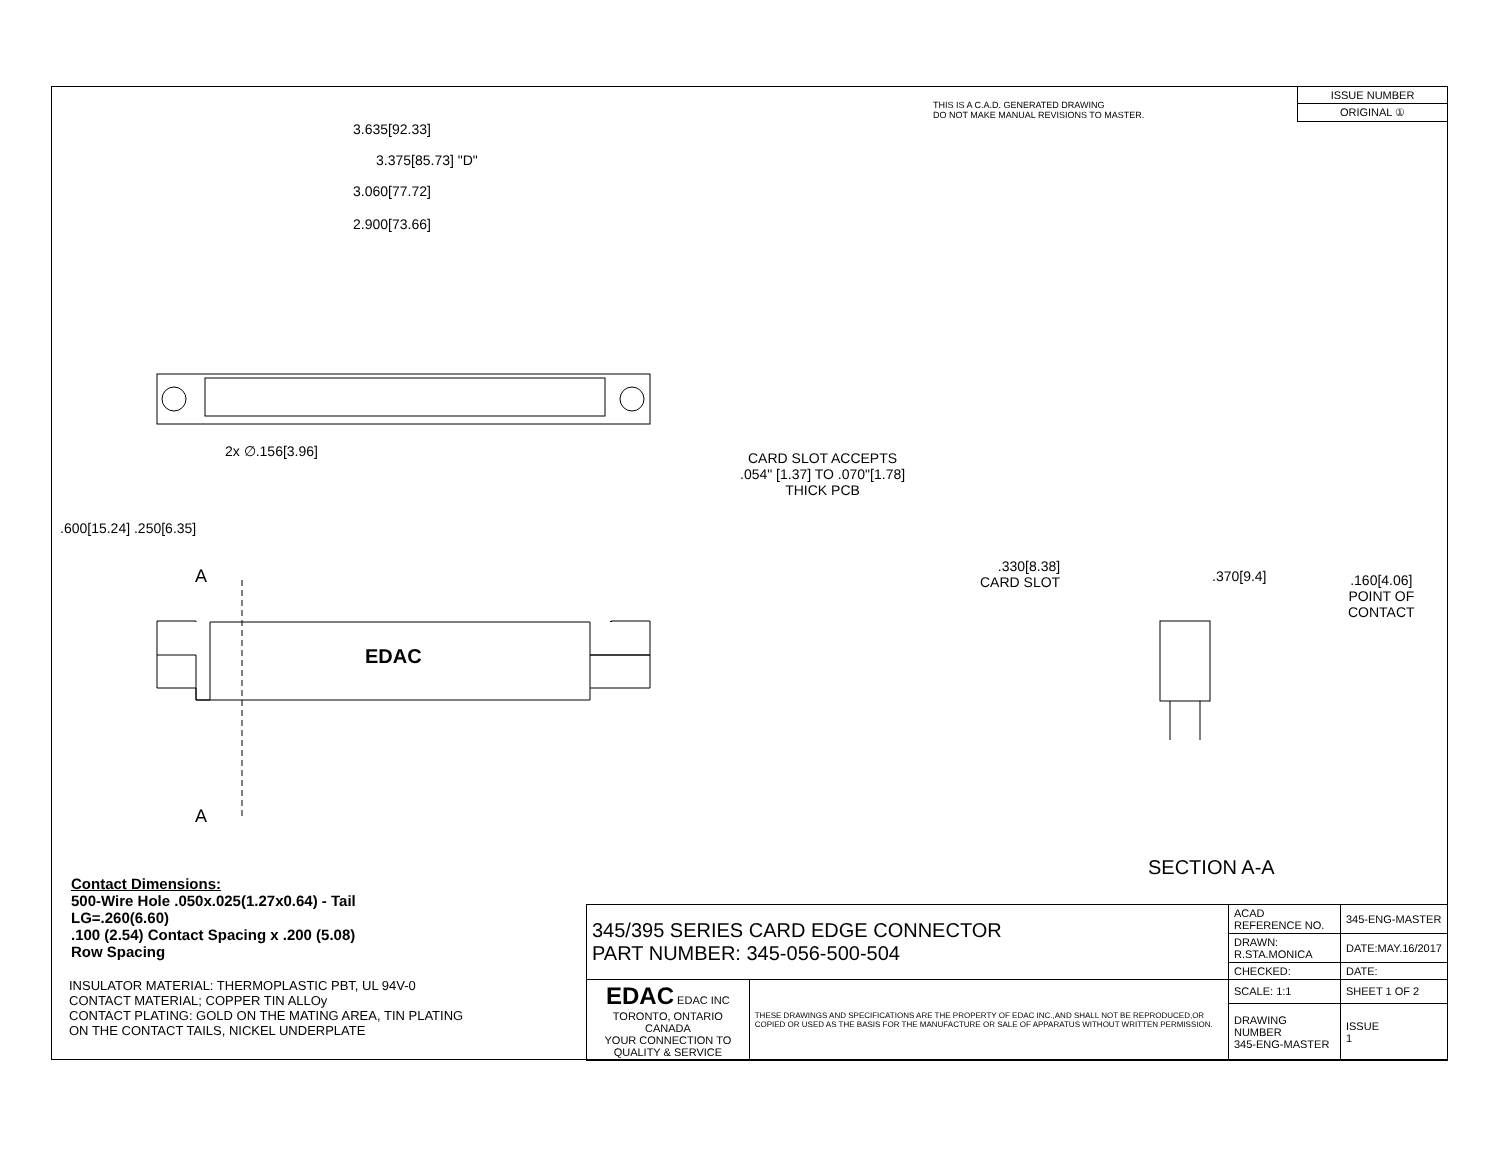3.635[92.33]
3.375[85.73] "D"
3.060[77.72]
2.900[73.66]
2x ∅.156[3.96]
CARD SLOT ACCEPTS
.054" [1.37] TO .070"[1.78]
THICK PCB
.600[15.24] .250[6.35]
A
A
EDAC
.330[8.38]
CARD SLOT
.370[9.4]
.160[4.06]
POINT OF
CONTACT
SECTION A-A
THIS IS A C.A.D. GENERATED DRAWING
DO NOT MAKE MANUAL REVISIONS TO MASTER.
| ISSUE NUMBER |
| ORIGINAL ① |
Contact Dimensions:
500-Wire Hole .050x.025(1.27x0.64) - Tail
LG=.260(6.60)
.100 (2.54) Contact Spacing x .200 (5.08)
Row Spacing
INSULATOR MATERIAL: THERMOPLASTIC PBT, UL 94V-0
CONTACT MATERIAL; COPPER TIN ALLOy
CONTACT PLATING: GOLD ON THE MATING AREA, TIN PLATING
ON THE CONTACT TAILS, NICKEL UNDERPLATE
| 345/395 SERIES CARD EDGE CONNECTOR PART NUMBER: 345-056-500-504 | | ACAD REFERENCE NO. | 345-ENG-MASTER | |
| | | DRAWN: R.STA.MONICA | DATE:MAY.16/2017 | |
| | | CHECKED: | DATE: | |
| EDAC EDAC INC TORONTO, ONTARIO CANADA YOUR CONNECTION TO QUALITY & SERVICE | THESE DRAWINGS AND SPECIFICATIONS ARE THE PROPERTY OF EDAC INC.,AND SHALL NOT BE REPRODUCED,OR COPIED OR USED AS THE BASIS FOR THE MANUFACTURE OR SALE OF APPARATUS WITHOUT WRITTEN PERMISSION. | SCALE: 1:1 | SHEET 1 OF 2 | |
| | | DRAWING NUMBER 345-ENG-MASTER | | ISSUE 1 |